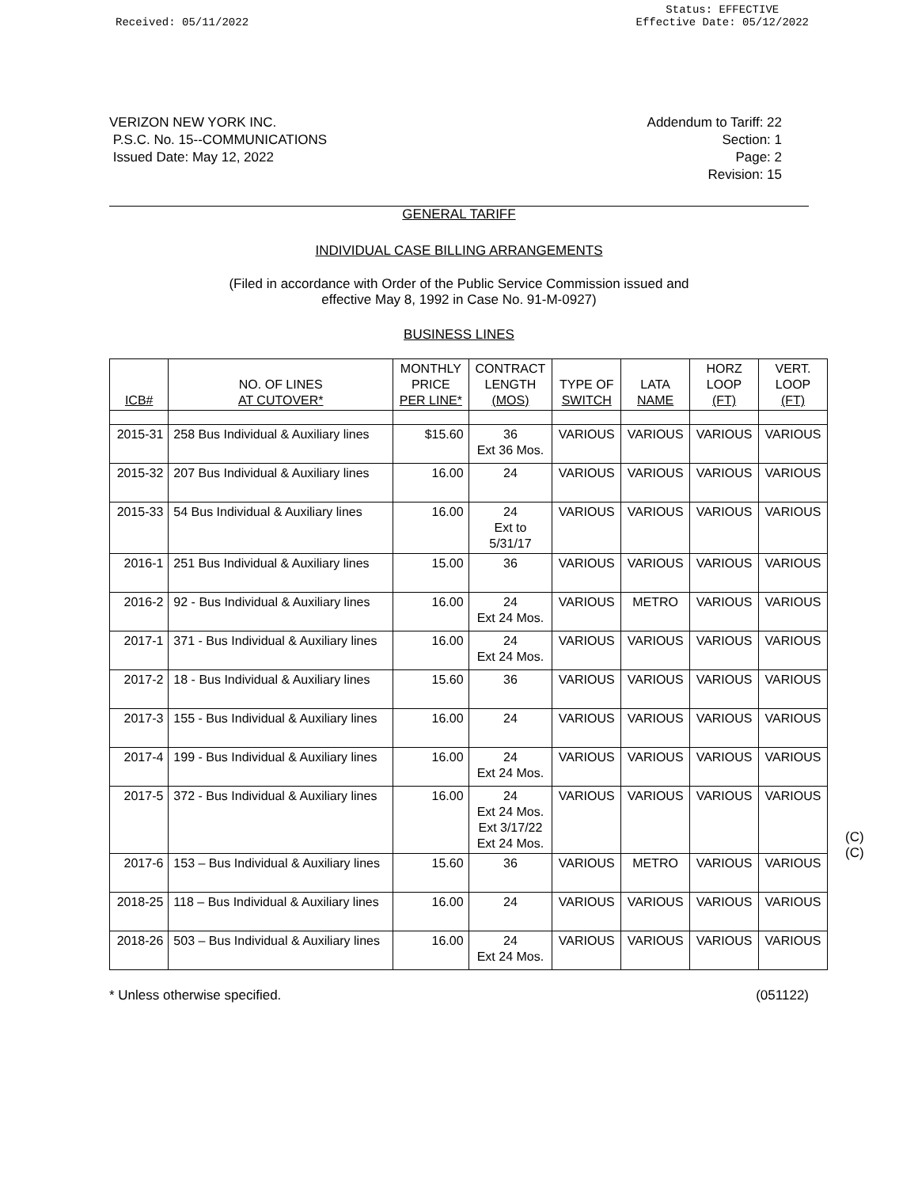Received: 05/11/2022
Status: EFFECTIVE
Effective Date: 05/12/2022
VERIZON NEW YORK INC.
P.S.C. No. 15--COMMUNICATIONS
Issued Date: May 12, 2022
Addendum to Tariff: 22
Section: 1
Page: 2
Revision: 15
GENERAL TARIFF
INDIVIDUAL CASE BILLING ARRANGEMENTS
(Filed in accordance with Order of the Public Service Commission issued and
effective May 8, 1992 in Case No. 91-M-0927)
BUSINESS LINES
| ICB# | NO. OF LINES AT CUTOVER* | MONTHLY PRICE PER LINE* | CONTRACT LENGTH (MOS) | TYPE OF SWITCH | LATA NAME | HORZ LOOP (FT) | VERT. LOOP (FT) |
| --- | --- | --- | --- | --- | --- | --- | --- |
| 2015-31 | 258 Bus Individual & Auxiliary lines | $15.60 | 36 Ext 36 Mos. | VARIOUS | VARIOUS | VARIOUS | VARIOUS |
| 2015-32 | 207 Bus Individual & Auxiliary lines | 16.00 | 24 | VARIOUS | VARIOUS | VARIOUS | VARIOUS |
| 2015-33 | 54 Bus Individual & Auxiliary lines | 16.00 | 24 Ext to 5/31/17 | VARIOUS | VARIOUS | VARIOUS | VARIOUS |
| 2016-1 | 251 Bus Individual & Auxiliary lines | 15.00 | 36 | VARIOUS | VARIOUS | VARIOUS | VARIOUS |
| 2016-2 | 92 - Bus Individual & Auxiliary lines | 16.00 | 24 Ext 24 Mos. | VARIOUS | METRO | VARIOUS | VARIOUS |
| 2017-1 | 371 - Bus Individual & Auxiliary lines | 16.00 | 24 Ext 24 Mos. | VARIOUS | VARIOUS | VARIOUS | VARIOUS |
| 2017-2 | 18 - Bus Individual & Auxiliary lines | 15.60 | 36 | VARIOUS | VARIOUS | VARIOUS | VARIOUS |
| 2017-3 | 155 - Bus Individual & Auxiliary lines | 16.00 | 24 | VARIOUS | VARIOUS | VARIOUS | VARIOUS |
| 2017-4 | 199 - Bus Individual & Auxiliary lines | 16.00 | 24 Ext 24 Mos. | VARIOUS | VARIOUS | VARIOUS | VARIOUS |
| 2017-5 | 372 - Bus Individual & Auxiliary lines | 16.00 | 24 Ext 24 Mos. Ext 3/17/22 Ext 24 Mos. | VARIOUS | VARIOUS | VARIOUS | VARIOUS |
| 2017-6 | 153 – Bus Individual & Auxiliary lines | 15.60 | 36 | VARIOUS | METRO | VARIOUS | VARIOUS |
| 2018-25 | 118 – Bus Individual & Auxiliary lines | 16.00 | 24 | VARIOUS | VARIOUS | VARIOUS | VARIOUS |
| 2018-26 | 503 – Bus Individual & Auxiliary lines | 16.00 | 24 Ext 24 Mos. | VARIOUS | VARIOUS | VARIOUS | VARIOUS |
(C)
(C)
* Unless otherwise specified. (051122)